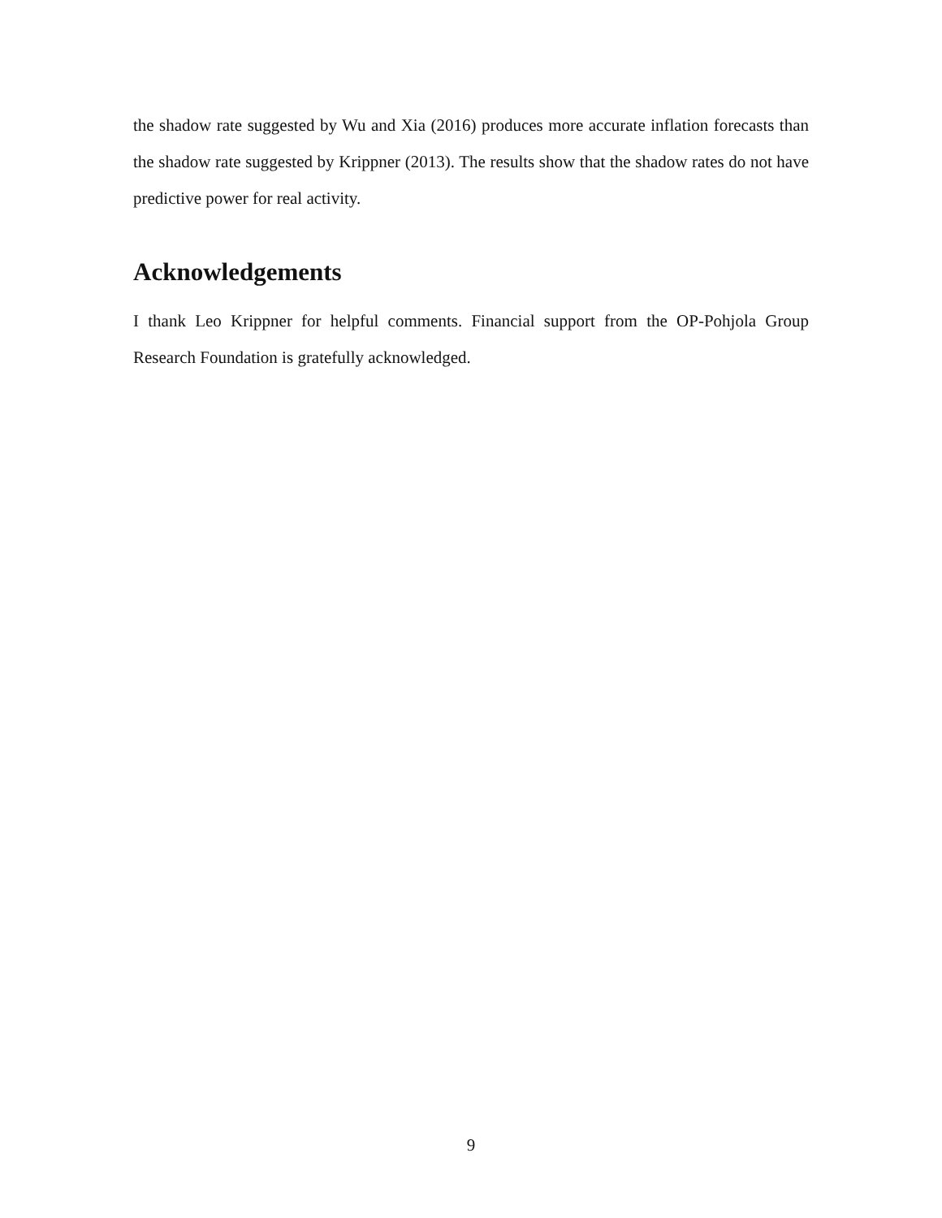the shadow rate suggested by Wu and Xia (2016) produces more accurate inflation forecasts than the shadow rate suggested by Krippner (2013). The results show that the shadow rates do not have predictive power for real activity.
Acknowledgements
I thank Leo Krippner for helpful comments. Financial support from the OP-Pohjola Group Research Foundation is gratefully acknowledged.
9